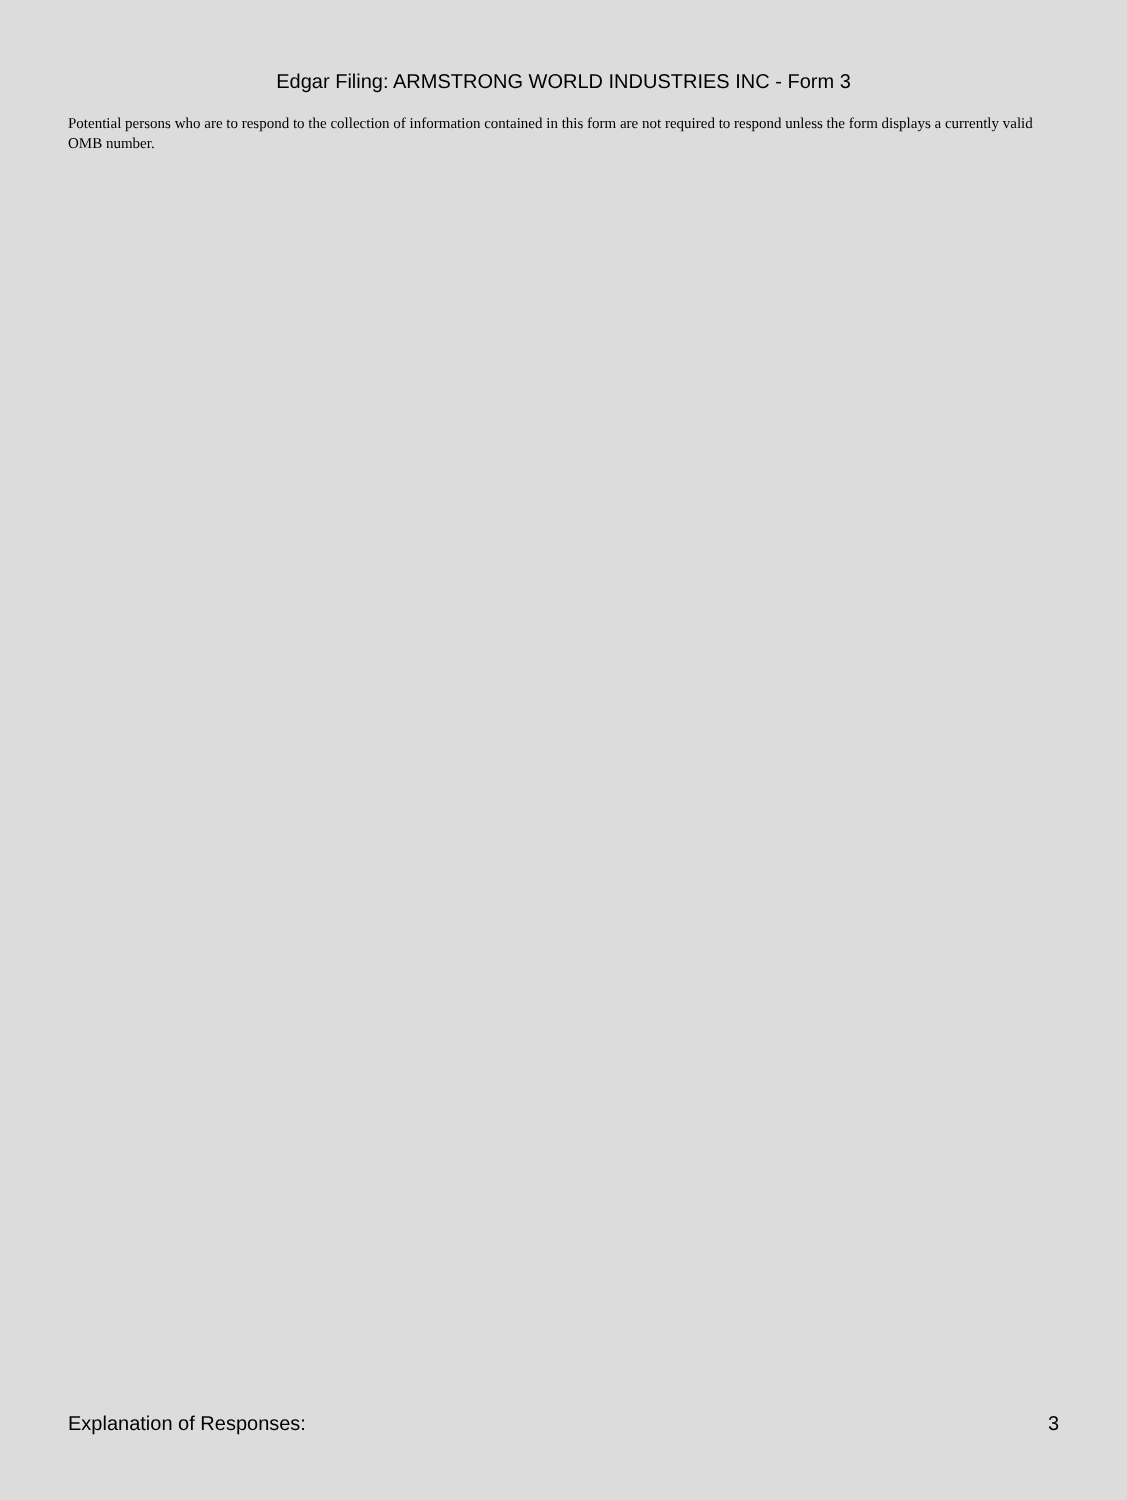Edgar Filing: ARMSTRONG WORLD INDUSTRIES INC - Form 3
Potential persons who are to respond to the collection of information contained in this form are not required to respond unless the form displays a currently valid OMB number.
Explanation of Responses: 3